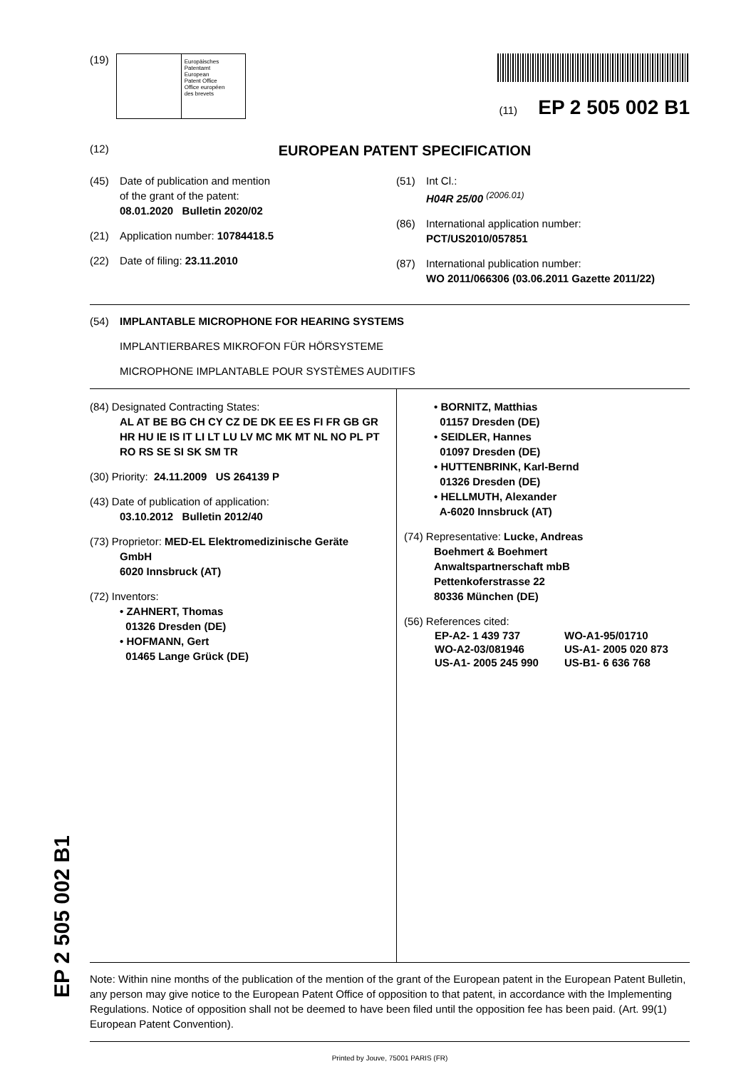(19)
Europäisches
Patentamt
European
Patent Office
Office européen
des brevets
(11) EP 2 505 002 B1
(12) EUROPEAN PATENT SPECIFICATION
(45) Date of publication and mention
of the grant of the patent:
08.01.2020 Bulletin 2020/02
(21) Application number: 10784418.5
(22) Date of filing: 23.11.2010
(51) Int Cl.:
H04R 25/00 <sup>(2006.01)</sup>
(86) International application number:
PCT/US2010/057851
(87) International publication number:
WO 2011/066306 (03.06.2011 Gazette 2011/22)
(54) IMPLANTABLE MICROPHONE FOR HEARING SYSTEMS
IMPLANTIERBARES MIKROFON FÜR HÖRSYSTEME
MICROPHONE IMPLANTABLE POUR SYSTÈMES AUDITIFS
(84) Designated Contracting States:
AL AT BE BG CH CY CZ DE DK EE ES FI FR GB GR HR HU IE IS IT LI LT LU LV MC MK MT NL NO PL PT RO RS SE SI SK SM TR
(30) Priority: 24.11.2009 US 264139 P
(43) Date of publication of application:
03.10.2012 Bulletin 2012/40
(73) Proprietor: MED-EL Elektromedizinische Geräte
GmbH
6020 Innsbruck (AT)
(72) Inventors:
• ZAHNERT, Thomas
01326 Dresden (DE)
• HOFMANN, Gert
01465 Lange Grück (DE)
• BORNITZ, Matthias
01157 Dresden (DE)
• SEIDLER, Hannes
01097 Dresden (DE)
• HUTTENBRINK, Karl-Bernd
01326 Dresden (DE)
• HELLMUTH, Alexander
A-6020 Innsbruck (AT)
(74) Representative: Lucke, Andreas
Boehmert & Boehmert
Anwaltspartnerschaft mbB
Pettenkoferstrasse 22
80336 München (DE)
(56) References cited:
| EP-A2- 1 439 737 | WO-A1-95/01710 |
| WO-A2-03/081946 | US-A1- 2005 020 873 |
| US-A1- 2005 245 990 | US-B1- 6 636 768 |
Note: Within nine months of the publication of the mention of the grant of the European patent in the European Patent Bulletin, any person may give notice to the European Patent Office of opposition to that patent, in accordance with the Implementing Regulations. Notice of opposition shall not be deemed to have been filed until the opposition fee has been paid. (Art. 99(1) European Patent Convention).
Printed by Jouve, 75001 PARIS (FR)
EP 2 505 002 B1